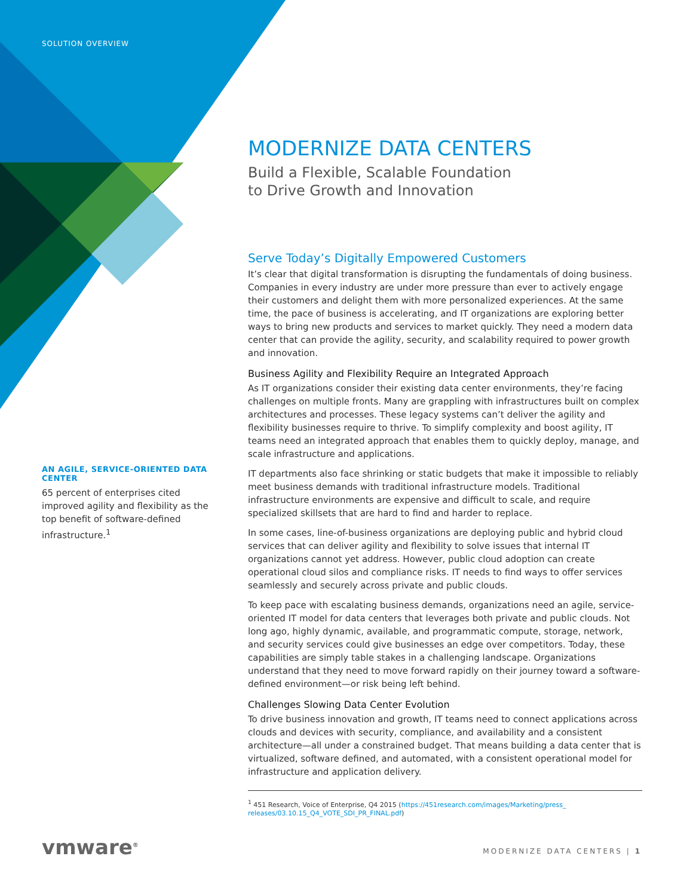SOLUTION OVERVIEW
MODERNIZE DATA CENTERS
Build a Flexible, Scalable Foundation
to Drive Growth and Innovation
Serve Today’s Digitally Empowered Customers
It’s clear that digital transformation is disrupting the fundamentals of doing business. Companies in every industry are under more pressure than ever to actively engage their customers and delight them with more personalized experiences. At the same time, the pace of business is accelerating, and IT organizations are exploring better ways to bring new products and services to market quickly. They need a modern data center that can provide the agility, security, and scalability required to power growth and innovation.
Business Agility and Flexibility Require an Integrated Approach
As IT organizations consider their existing data center environments, they’re facing challenges on multiple fronts. Many are grappling with infrastructures built on complex architectures and processes. These legacy systems can’t deliver the agility and flexibility businesses require to thrive. To simplify complexity and boost agility, IT teams need an integrated approach that enables them to quickly deploy, manage, and scale infrastructure and applications.
IT departments also face shrinking or static budgets that make it impossible to reliably meet business demands with traditional infrastructure models. Traditional infrastructure environments are expensive and difficult to scale, and require specialized skillsets that are hard to find and harder to replace.
In some cases, line-of-business organizations are deploying public and hybrid cloud services that can deliver agility and flexibility to solve issues that internal IT organizations cannot yet address. However, public cloud adoption can create operational cloud silos and compliance risks. IT needs to find ways to offer services seamlessly and securely across private and public clouds.
To keep pace with escalating business demands, organizations need an agile, service-oriented IT model for data centers that leverages both private and public clouds. Not long ago, highly dynamic, available, and programmatic compute, storage, network, and security services could give businesses an edge over competitors. Today, these capabilities are simply table stakes in a challenging landscape. Organizations understand that they need to move forward rapidly on their journey toward a software-defined environment—or risk being left behind.
Challenges Slowing Data Center Evolution
To drive business innovation and growth, IT teams need to connect applications across clouds and devices with security, compliance, and availability and a consistent architecture—all under a constrained budget. That means building a data center that is virtualized, software defined, and automated, with a consistent operational model for infrastructure and application delivery.
<sup>1</sup> 451 Research, Voice of Enterprise, Q4 2015 (https://451research.com/images/Marketing/press_ releases/03.10.15_Q4_VOTE_SDI_PR_FINAL.pdf)
AN AGILE, SERVICE-ORIENTED DATA CENTER
65 percent of enterprises cited improved agility and flexibility as the top benefit of software-defined infrastructure.<sup>1</sup>
vmware<sup>®</sup> MODERNIZE DATA CENTERS | 1